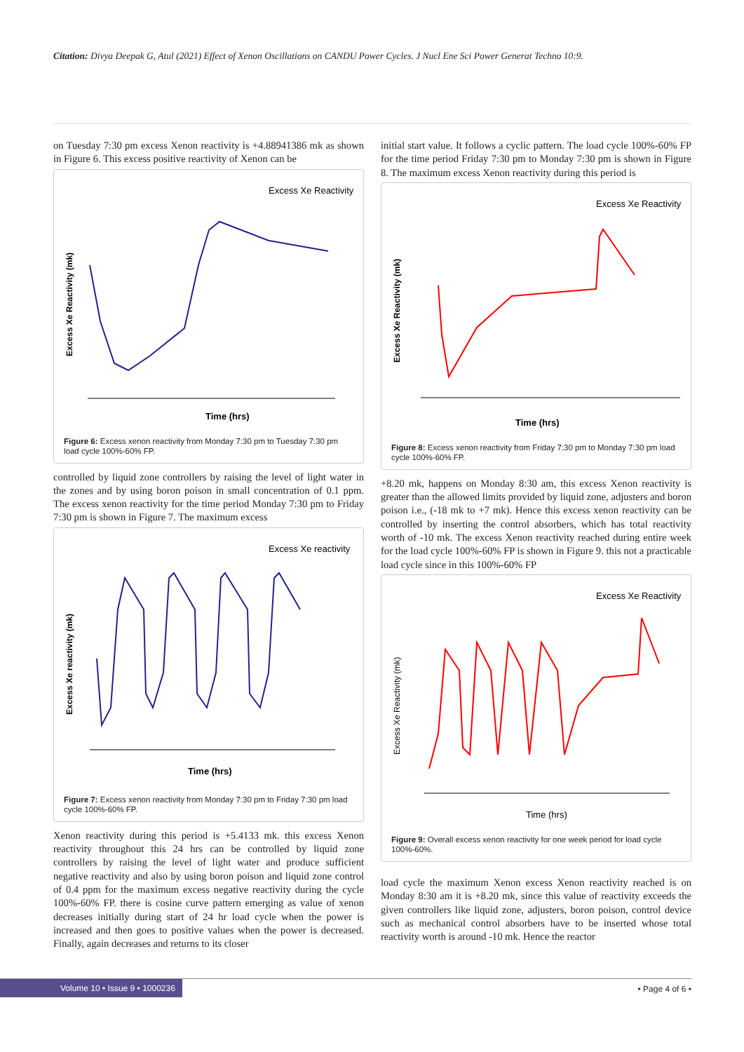Citation: Divya Deepak G, Atul (2021) Effect of Xenon Oscillations on CANDU Power Cycles. J Nucl Ene Sci Power Generat Techno 10:9.
on Tuesday 7:30 pm excess Xenon reactivity is +4.88941386 mk as shown in Figure 6. This excess positive reactivity of Xenon can be
Excess Xe Reactivity
Time (hrs)
Excess Xe Reactivity (mk)
Figure 6: Excess xenon reactivity from Monday 7:30 pm to Tuesday 7:30 pm load cycle 100%-60% FP.
controlled by liquid zone controllers by raising the level of light water in the zones and by using boron poison in small concentration of 0.1 ppm. The excess xenon reactivity for the time period Monday 7:30 pm to Friday 7:30 pm is shown in Figure 7. The maximum excess
Excess Xe reactivity
Time (hrs)
Excess Xe reactivity (mk)
Figure 7: Excess xenon reactivity from Monday 7:30 pm to Friday 7:30 pm load cycle 100%-60% FP.
Xenon reactivity during this period is +5.4133 mk. this excess Xenon reactivity throughout this 24 hrs can be controlled by liquid zone controllers by raising the level of light water and produce sufficient negative reactivity and also by using boron poison and liquid zone control of 0.4 ppm for the maximum excess negative reactivity during the cycle 100%-60% FP. there is cosine curve pattern emerging as value of xenon decreases initially during start of 24 hr load cycle when the power is increased and then goes to positive values when the power is decreased. Finally, again decreases and returns to its closer
initial start value. It follows a cyclic pattern. The load cycle 100%-60% FP for the time period Friday 7:30 pm to Monday 7:30 pm is shown in Figure 8. The maximum excess Xenon reactivity during this period is
Excess Xe Reactivity
Time (hrs)
Excess Xe Reactivity (mk)
Figure 8: Excess xenon reactivity from Friday 7:30 pm to Monday 7:30 pm load cycle 100%-60% FP.
+8.20 mk, happens on Monday 8:30 am, this excess Xenon reactivity is greater than the allowed limits provided by liquid zone, adjusters and boron poison i.e., (-18 mk to +7 mk). Hence this excess xenon reactivity can be controlled by inserting the control absorbers, which has total reactivity worth of -10 mk. The excess Xenon reactivity reached during entire week for the load cycle 100%-60% FP is shown in Figure 9. this not a practicable load cycle since in this 100%-60% FP
Excess Xe Reactivity
Time (hrs)
Excess Xe Reactivity (mk)
Figure 9: Overall excess xenon reactivity for one week period for load cycle 100%-60%.
load cycle the maximum Xenon excess Xenon reactivity reached is on Monday 8:30 am it is +8.20 mk, since this value of reactivity exceeds the given controllers like liquid zone, adjusters, boron poison, control device such as mechanical control absorbers have to be inserted whose total reactivity worth is around -10 mk. Hence the reactor
Volume 10 • Issue 9 • 1000236 • Page 4 of 6 •